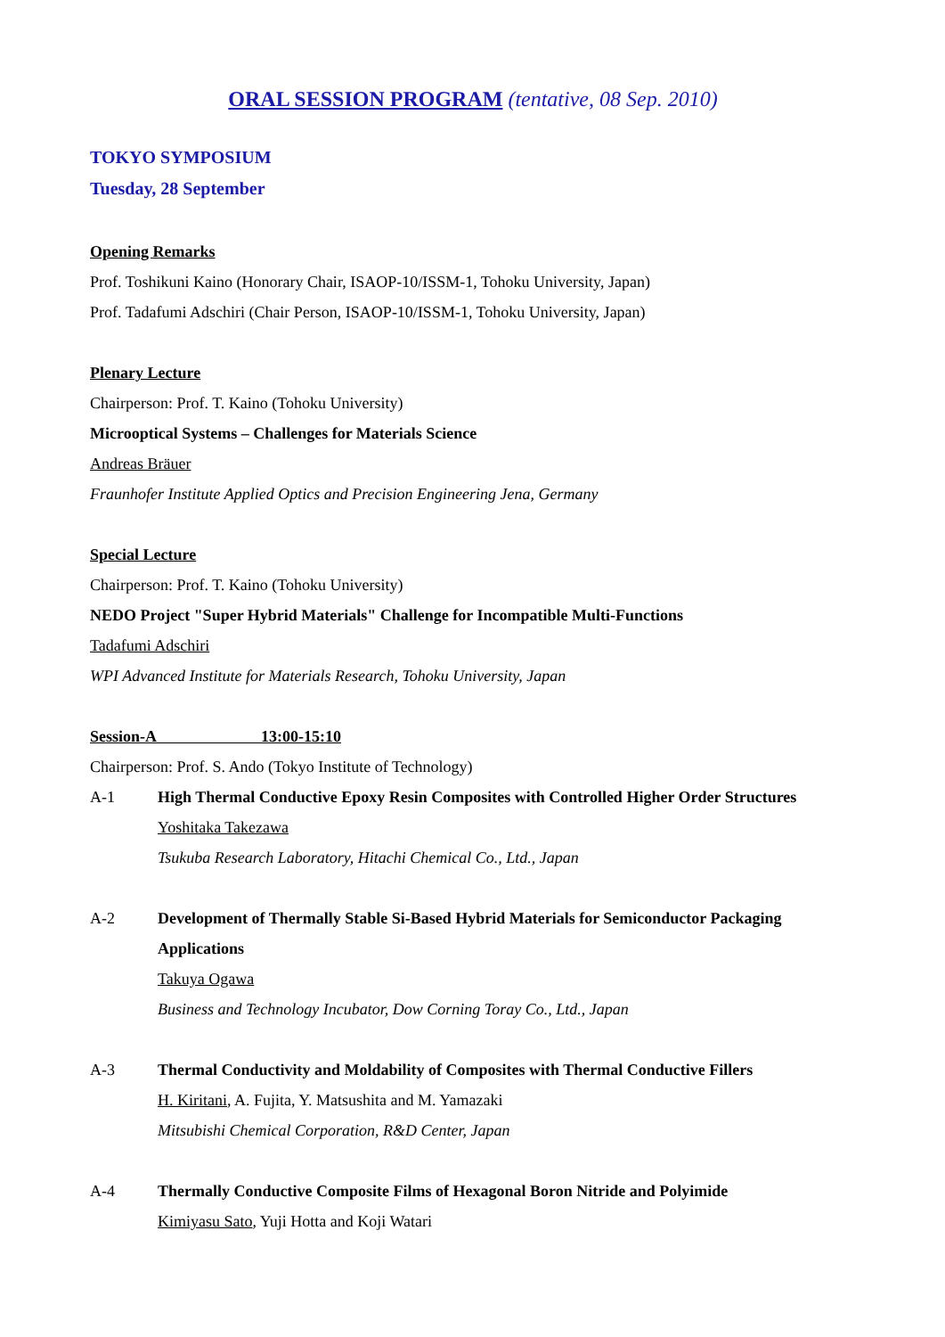ORAL SESSION PROGRAM (tentative, 08 Sep. 2010)
TOKYO SYMPOSIUM
Tuesday, 28 September
Opening Remarks
Prof. Toshikuni Kaino (Honorary Chair, ISAOP-10/ISSM-1, Tohoku University, Japan)
Prof. Tadafumi Adschiri (Chair Person, ISAOP-10/ISSM-1, Tohoku University, Japan)
Plenary Lecture
Chairperson: Prof. T. Kaino (Tohoku University)
Microoptical Systems – Challenges for Materials Science
Andreas Bräuer
Fraunhofer Institute Applied Optics and Precision Engineering Jena, Germany
Special Lecture
Chairperson: Prof. T. Kaino (Tohoku University)
NEDO Project "Super Hybrid Materials" Challenge for Incompatible Multi-Functions
Tadafumi Adschiri
WPI Advanced Institute for Materials Research, Tohoku University, Japan
Session-A 13:00-15:10
Chairperson: Prof. S. Ando (Tokyo Institute of Technology)
A-1 High Thermal Conductive Epoxy Resin Composites with Controlled Higher Order Structures
Yoshitaka Takezawa
Tsukuba Research Laboratory, Hitachi Chemical Co., Ltd., Japan
A-2 Development of Thermally Stable Si-Based Hybrid Materials for Semiconductor Packaging Applications
Takuya Ogawa
Business and Technology Incubator, Dow Corning Toray Co., Ltd., Japan
A-3 Thermal Conductivity and Moldability of Composites with Thermal Conductive Fillers
H. Kiritani, A. Fujita, Y. Matsushita and M. Yamazaki
Mitsubishi Chemical Corporation, R&D Center, Japan
A-4 Thermally Conductive Composite Films of Hexagonal Boron Nitride and Polyimide
Kimiyasu Sato, Yuji Hotta and Koji Watari